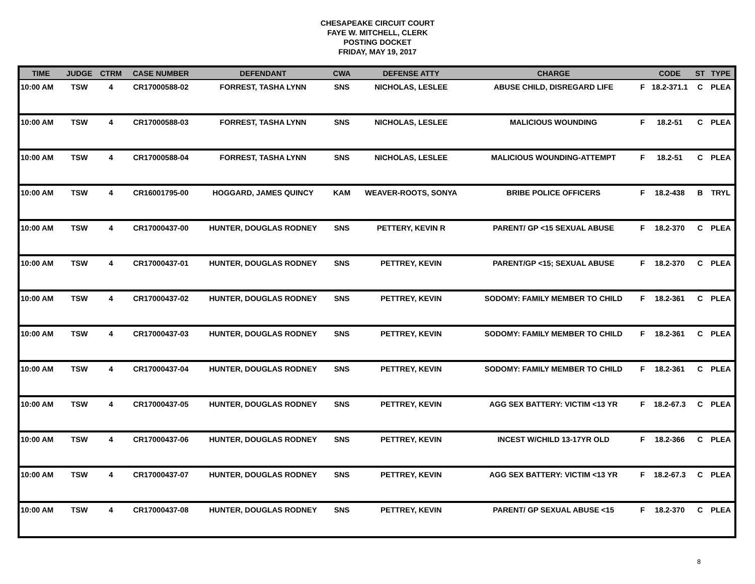CHESAPEAKE CIRCUIT COURT
FAYE W. MITCHELL, CLERK
POSTING DOCKET
FRIDAY, MAY 19, 2017
| TIME | JUDGE | CTRM | CASE NUMBER | DEFENDANT | CWA | DEFENSE ATTY | CHARGE | | CODE | ST | TYPE |
| --- | --- | --- | --- | --- | --- | --- | --- | --- | --- | --- | --- |
| 10:00 AM | TSW | 4 | CR17000588-02 | FORREST, TASHA LYNN | SNS | NICHOLAS, LESLEE | ABUSE CHILD, DISREGARD LIFE | F | 18.2-371.1 | C | PLEA |
| 10:00 AM | TSW | 4 | CR17000588-03 | FORREST, TASHA LYNN | SNS | NICHOLAS, LESLEE | MALICIOUS WOUNDING | F | 18.2-51 | C | PLEA |
| 10:00 AM | TSW | 4 | CR17000588-04 | FORREST, TASHA LYNN | SNS | NICHOLAS, LESLEE | MALICIOUS WOUNDING-ATTEMPT | F | 18.2-51 | C | PLEA |
| 10:00 AM | TSW | 4 | CR16001795-00 | HOGGARD, JAMES QUINCY | KAM | WEAVER-ROOTS, SONYA | BRIBE POLICE OFFICERS | F | 18.2-438 | B | TRYL |
| 10:00 AM | TSW | 4 | CR17000437-00 | HUNTER, DOUGLAS RODNEY | SNS | PETTERY, KEVIN R | PARENT/ GP <15 SEXUAL ABUSE | F | 18.2-370 | C | PLEA |
| 10:00 AM | TSW | 4 | CR17000437-01 | HUNTER, DOUGLAS RODNEY | SNS | PETTREY, KEVIN | PARENT/GP <15; SEXUAL ABUSE | F | 18.2-370 | C | PLEA |
| 10:00 AM | TSW | 4 | CR17000437-02 | HUNTER, DOUGLAS RODNEY | SNS | PETTREY, KEVIN | SODOMY: FAMILY MEMBER TO CHILD | F | 18.2-361 | C | PLEA |
| 10:00 AM | TSW | 4 | CR17000437-03 | HUNTER, DOUGLAS RODNEY | SNS | PETTREY, KEVIN | SODOMY: FAMILY MEMBER TO CHILD | F | 18.2-361 | C | PLEA |
| 10:00 AM | TSW | 4 | CR17000437-04 | HUNTER, DOUGLAS RODNEY | SNS | PETTREY, KEVIN | SODOMY: FAMILY MEMBER TO CHILD | F | 18.2-361 | C | PLEA |
| 10:00 AM | TSW | 4 | CR17000437-05 | HUNTER, DOUGLAS RODNEY | SNS | PETTREY, KEVIN | AGG SEX BATTERY: VICTIM <13 YR | F | 18.2-67.3 | C | PLEA |
| 10:00 AM | TSW | 4 | CR17000437-06 | HUNTER, DOUGLAS RODNEY | SNS | PETTREY, KEVIN | INCEST W/CHILD 13-17YR OLD | F | 18.2-366 | C | PLEA |
| 10:00 AM | TSW | 4 | CR17000437-07 | HUNTER, DOUGLAS RODNEY | SNS | PETTREY, KEVIN | AGG SEX BATTERY: VICTIM <13 YR | F | 18.2-67.3 | C | PLEA |
| 10:00 AM | TSW | 4 | CR17000437-08 | HUNTER, DOUGLAS RODNEY | SNS | PETTREY, KEVIN | PARENT/ GP SEXUAL ABUSE <15 | F | 18.2-370 | C | PLEA |
8